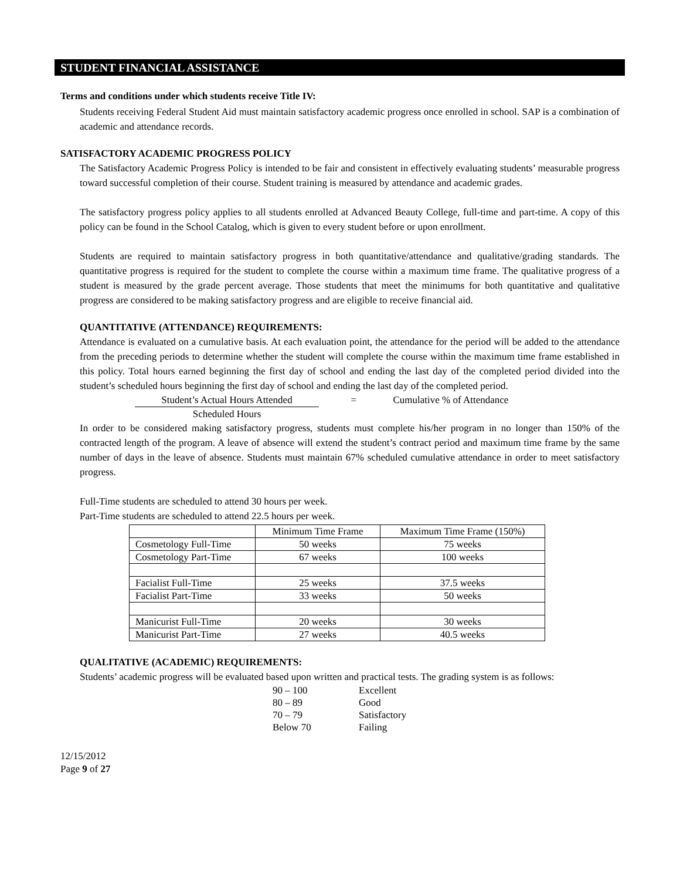STUDENT FINANCIAL ASSISTANCE
Terms and conditions under which students receive Title IV:
Students receiving Federal Student Aid must maintain satisfactory academic progress once enrolled in school. SAP is a combination of academic and attendance records.
SATISFACTORY ACADEMIC PROGRESS POLICY
The Satisfactory Academic Progress Policy is intended to be fair and consistent in effectively evaluating students’ measurable progress toward successful completion of their course. Student training is measured by attendance and academic grades.
The satisfactory progress policy applies to all students enrolled at Advanced Beauty College, full-time and part-time. A copy of this policy can be found in the School Catalog, which is given to every student before or upon enrollment.
Students are required to maintain satisfactory progress in both quantitative/attendance and qualitative/grading standards. The quantitative progress is required for the student to complete the course within a maximum time frame. The qualitative progress of a student is measured by the grade percent average. Those students that meet the minimums for both quantitative and qualitative progress are considered to be making satisfactory progress and are eligible to receive financial aid.
QUANTITATIVE (ATTENDANCE) REQUIREMENTS:
Attendance is evaluated on a cumulative basis. At each evaluation point, the attendance for the period will be added to the attendance from the preceding periods to determine whether the student will complete the course within the maximum time frame established in this policy. Total hours earned beginning the first day of school and ending the last day of the completed period divided into the student’s scheduled hours beginning the first day of school and ending the last day of the completed period.
Student’s Actual Hours Attended = Cumulative % of Attendance
Scheduled Hours
In order to be considered making satisfactory progress, students must complete his/her program in no longer than 150% of the contracted length of the program. A leave of absence will extend the student’s contract period and maximum time frame by the same number of days in the leave of absence. Students must maintain 67% scheduled cumulative attendance in order to meet satisfactory progress.
Full-Time students are scheduled to attend 30 hours per week.
Part-Time students are scheduled to attend 22.5 hours per week.
| | Minimum Time Frame | Maximum Time Frame (150%) |
| Cosmetology Full-Time | 50 weeks | 75 weeks |
| Cosmetology Part-Time | 67 weeks | 100 weeks |
| Facialist Full-Time | 25 weeks | 37.5 weeks |
| Facialist Part-Time | 33 weeks | 50 weeks |
| Manicurist Full-Time | 20 weeks | 30 weeks |
| Manicurist Part-Time | 27 weeks | 40.5 weeks |
QUALITATIVE (ACADEMIC) REQUIREMENTS:
Students’ academic progress will be evaluated based upon written and practical tests. The grading system is as follows:
| 90 – 100 | Excellent |
| 80 – 89 | Good |
| 70 – 79 | Satisfactory |
| Below 70 | Failing |
12/15/2012
Page 9 of 27